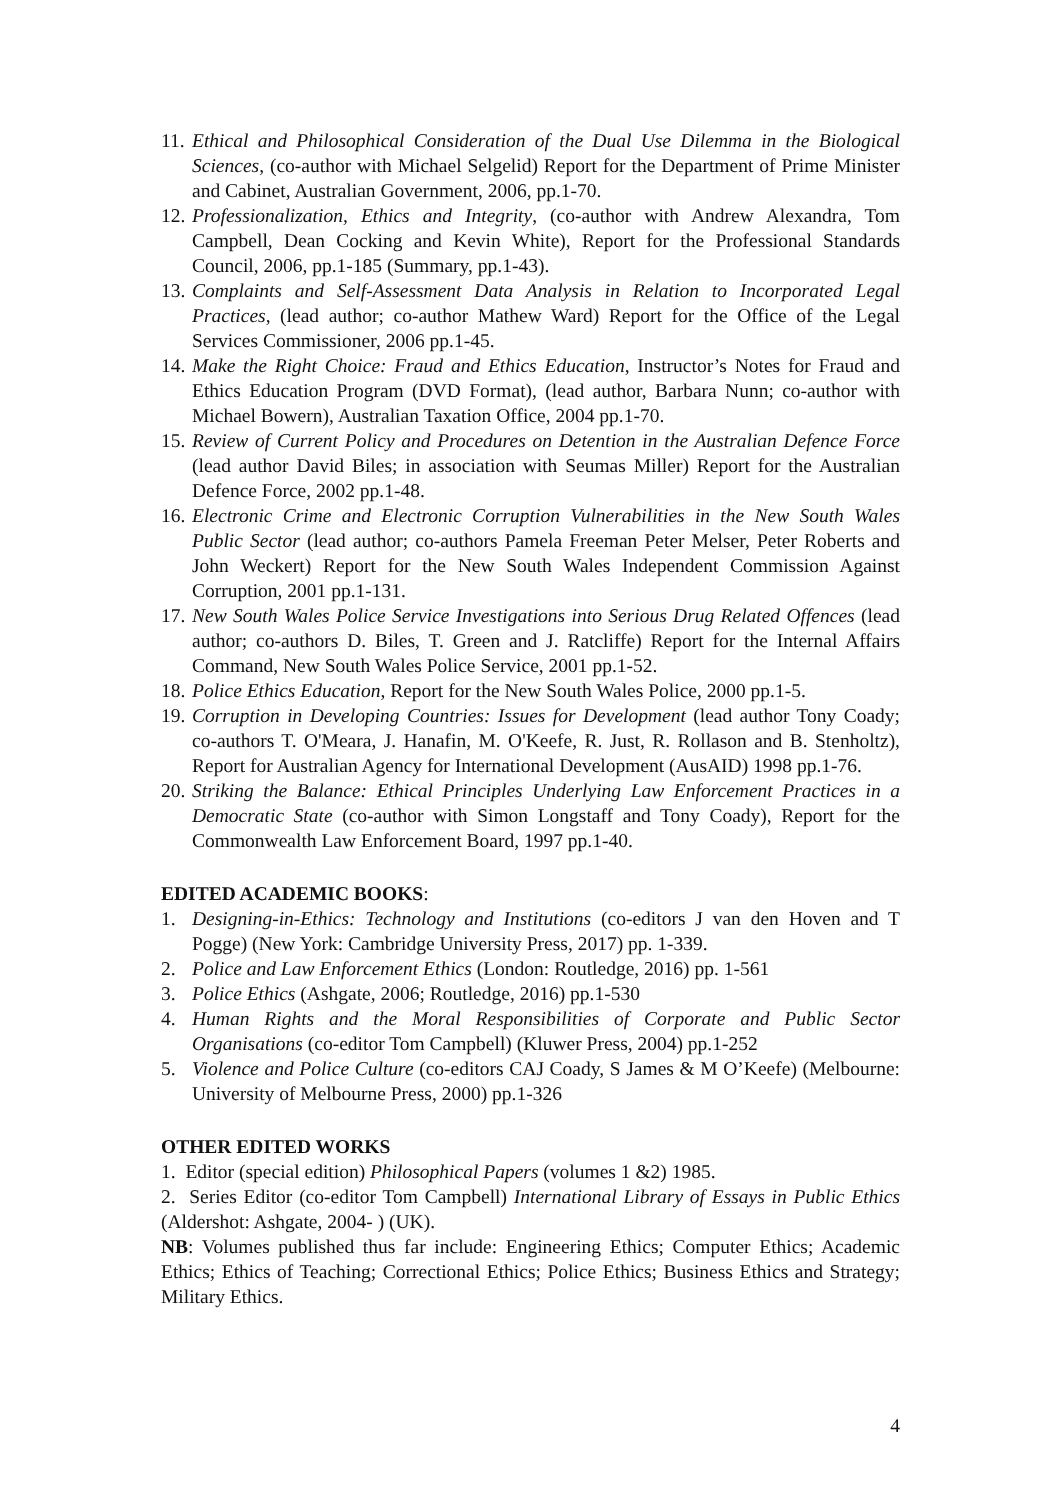11. Ethical and Philosophical Consideration of the Dual Use Dilemma in the Biological Sciences, (co-author with Michael Selgelid) Report for the Department of Prime Minister and Cabinet, Australian Government, 2006, pp.1-70.
12. Professionalization, Ethics and Integrity, (co-author with Andrew Alexandra, Tom Campbell, Dean Cocking and Kevin White), Report for the Professional Standards Council, 2006, pp.1-185 (Summary, pp.1-43).
13. Complaints and Self-Assessment Data Analysis in Relation to Incorporated Legal Practices, (lead author; co-author Mathew Ward) Report for the Office of the Legal Services Commissioner, 2006 pp.1-45.
14. Make the Right Choice: Fraud and Ethics Education, Instructor’s Notes for Fraud and Ethics Education Program (DVD Format), (lead author, Barbara Nunn; co-author with Michael Bowern), Australian Taxation Office, 2004 pp.1-70.
15. Review of Current Policy and Procedures on Detention in the Australian Defence Force (lead author David Biles; in association with Seumas Miller) Report for the Australian Defence Force, 2002 pp.1-48.
16. Electronic Crime and Electronic Corruption Vulnerabilities in the New South Wales Public Sector (lead author; co-authors Pamela Freeman Peter Melser, Peter Roberts and John Weckert) Report for the New South Wales Independent Commission Against Corruption, 2001 pp.1-131.
17. New South Wales Police Service Investigations into Serious Drug Related Offences (lead author; co-authors D. Biles, T. Green and J. Ratcliffe) Report for the Internal Affairs Command, New South Wales Police Service, 2001 pp.1-52.
18. Police Ethics Education, Report for the New South Wales Police, 2000 pp.1-5.
19. Corruption in Developing Countries: Issues for Development (lead author Tony Coady; co-authors T. O'Meara, J. Hanafin, M. O'Keefe, R. Just, R. Rollason and B. Stenholtz), Report for Australian Agency for International Development (AusAID) 1998 pp.1-76.
20. Striking the Balance: Ethical Principles Underlying Law Enforcement Practices in a Democratic State (co-author with Simon Longstaff and Tony Coady), Report for the Commonwealth Law Enforcement Board, 1997 pp.1-40.
EDITED ACADEMIC BOOKS:
1. Designing-in-Ethics: Technology and Institutions (co-editors J van den Hoven and T Pogge) (New York: Cambridge University Press, 2017) pp. 1-339.
2. Police and Law Enforcement Ethics (London: Routledge, 2016) pp. 1-561
3. Police Ethics (Ashgate, 2006; Routledge, 2016) pp.1-530
4. Human Rights and the Moral Responsibilities of Corporate and Public Sector Organisations (co-editor Tom Campbell) (Kluwer Press, 2004) pp.1-252
5. Violence and Police Culture (co-editors CAJ Coady, S James & M O’Keefe) (Melbourne: University of Melbourne Press, 2000) pp.1-326
OTHER EDITED WORKS
1. Editor (special edition) Philosophical Papers (volumes 1 &2) 1985.
2. Series Editor (co-editor Tom Campbell) International Library of Essays in Public Ethics (Aldershot: Ashgate, 2004- ) (UK).
NB: Volumes published thus far include: Engineering Ethics; Computer Ethics; Academic Ethics; Ethics of Teaching; Correctional Ethics; Police Ethics; Business Ethics and Strategy; Military Ethics.
4